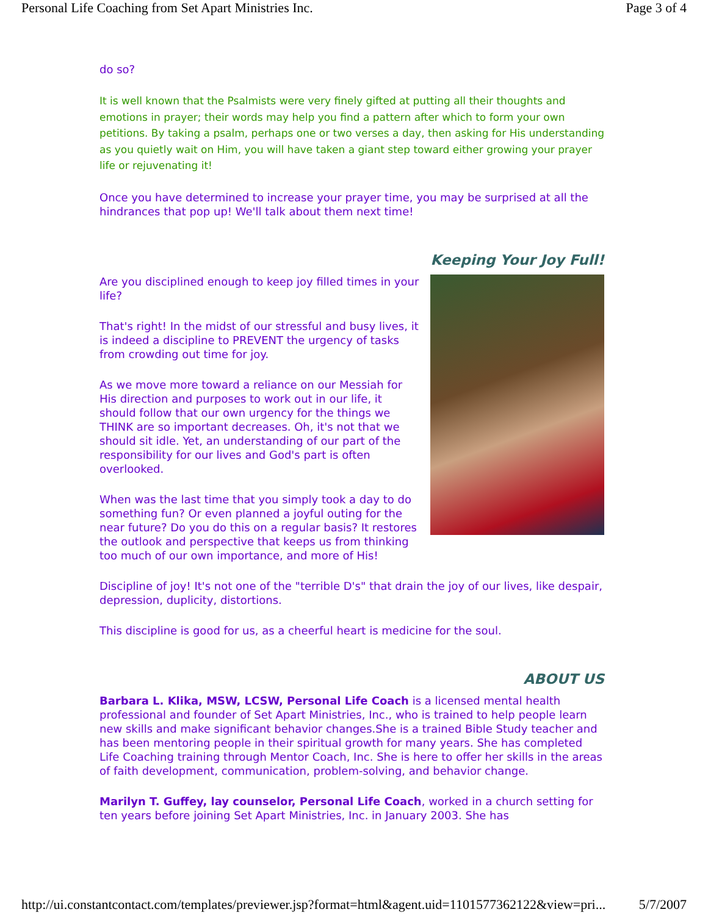Personal Life Coaching from Set Apart Ministries Inc. Page 3 of 4
do so?
It is well known that the Psalmists were very finely gifted at putting all their thoughts and emotions in prayer; their words may help you find a pattern after which to form your own petitions. By taking a psalm, perhaps one or two verses a day, then asking for His understanding as you quietly wait on Him, you will have taken a giant step toward either growing your prayer life or rejuvenating it!
Once you have determined to increase your prayer time, you may be surprised at all the hindrances that pop up! We'll talk about them next time!
Keeping Your Joy Full!
Are you disciplined enough to keep joy filled times in your life?
That's right! In the midst of our stressful and busy lives, it is indeed a discipline to PREVENT the urgency of tasks from crowding out time for joy.
As we move more toward a reliance on our Messiah for His direction and purposes to work out in our life, it should follow that our own urgency for the things we THINK are so important decreases. Oh, it's not that we should sit idle. Yet, an understanding of our part of the responsibility for our lives and God's part is often overlooked.
When was the last time that you simply took a day to do something fun? Or even planned a joyful outing for the near future? Do you do this on a regular basis? It restores the outlook and perspective that keeps us from thinking too much of our own importance, and more of His!
Discipline of joy! It's not one of the "terrible D's" that drain the joy of our lives, like despair, depression, duplicity, distortions.
This discipline is good for us, as a cheerful heart is medicine for the soul.
ABOUT US
Barbara L. Klika, MSW, LCSW, Personal Life Coach is a licensed mental health professional and founder of Set Apart Ministries, Inc., who is trained to help people learn new skills and make significant behavior changes.She is a trained Bible Study teacher and has been mentoring people in their spiritual growth for many years. She has completed Life Coaching training through Mentor Coach, Inc. She is here to offer her skills in the areas of faith development, communication, problem-solving, and behavior change.
Marilyn T. Guffey, lay counselor, Personal Life Coach, worked in a church setting for ten years before joining Set Apart Ministries, Inc. in January 2003. She has
http://ui.constantcontact.com/templates/previewer.jsp?format=html&agent.uid=1101577362122&view=pri... 5/7/2007